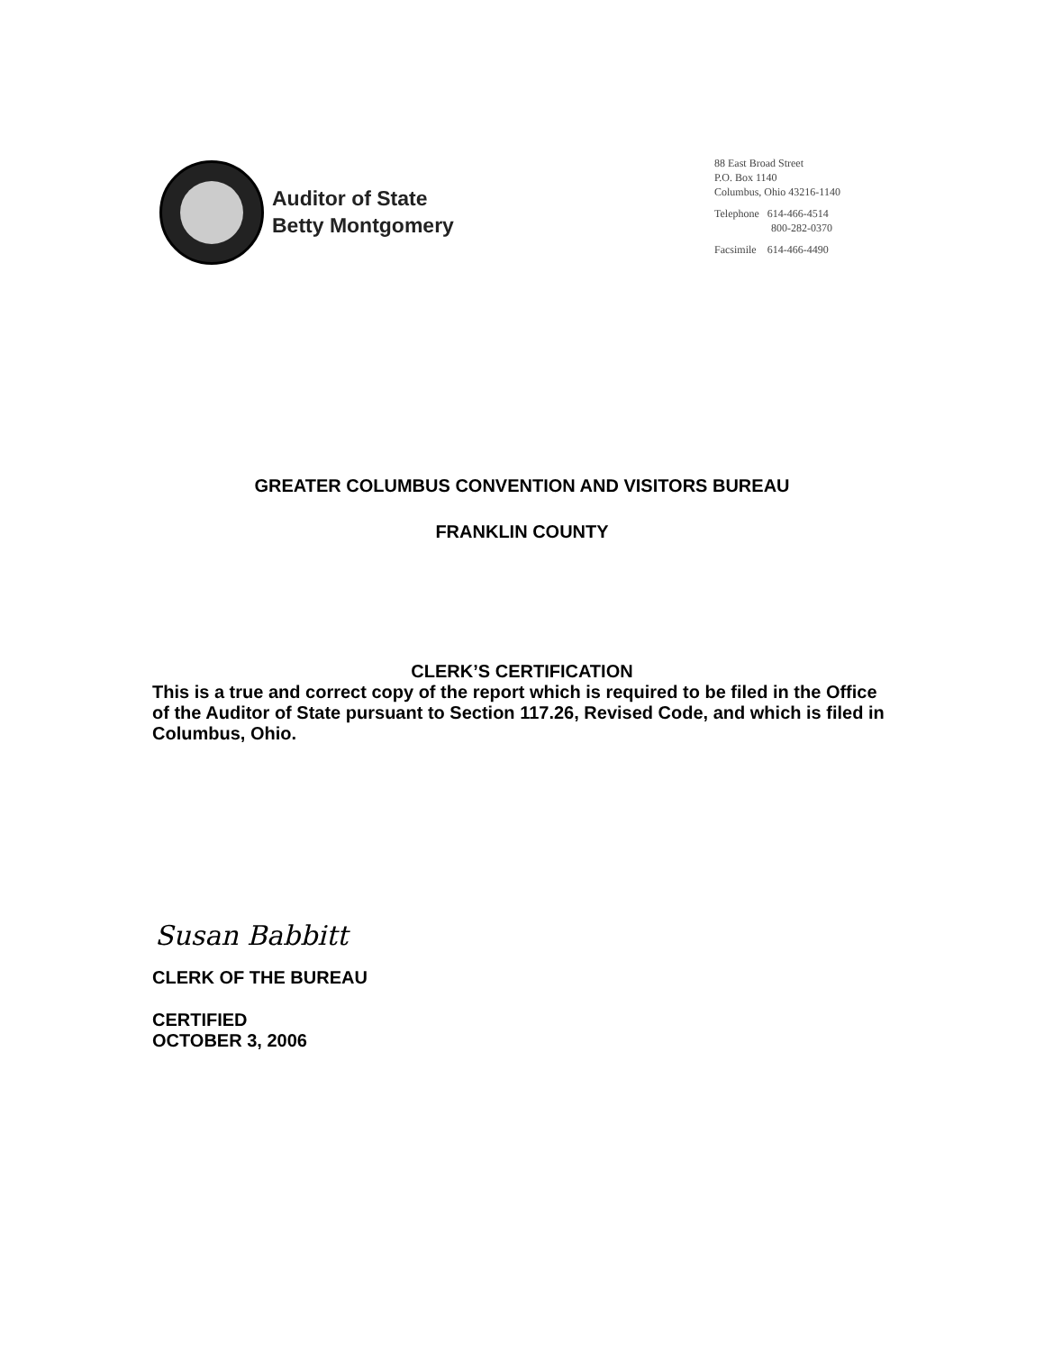Auditor of State
Betty Montgomery
88 East Broad Street
P.O. Box 1140
Columbus, Ohio 43216-1140
Telephone 614-466-4514
800-282-0370
Facsimile 614-466-4490
GREATER COLUMBUS CONVENTION AND VISITORS BUREAU
FRANKLIN COUNTY
CLERK’S CERTIFICATION
This is a true and correct copy of the report which is required to be filed in the Office of the Auditor of State pursuant to Section 117.26, Revised Code, and which is filed in Columbus, Ohio.
Susan Babbitt
CLERK OF THE BUREAU
CERTIFIED
OCTOBER 3, 2006